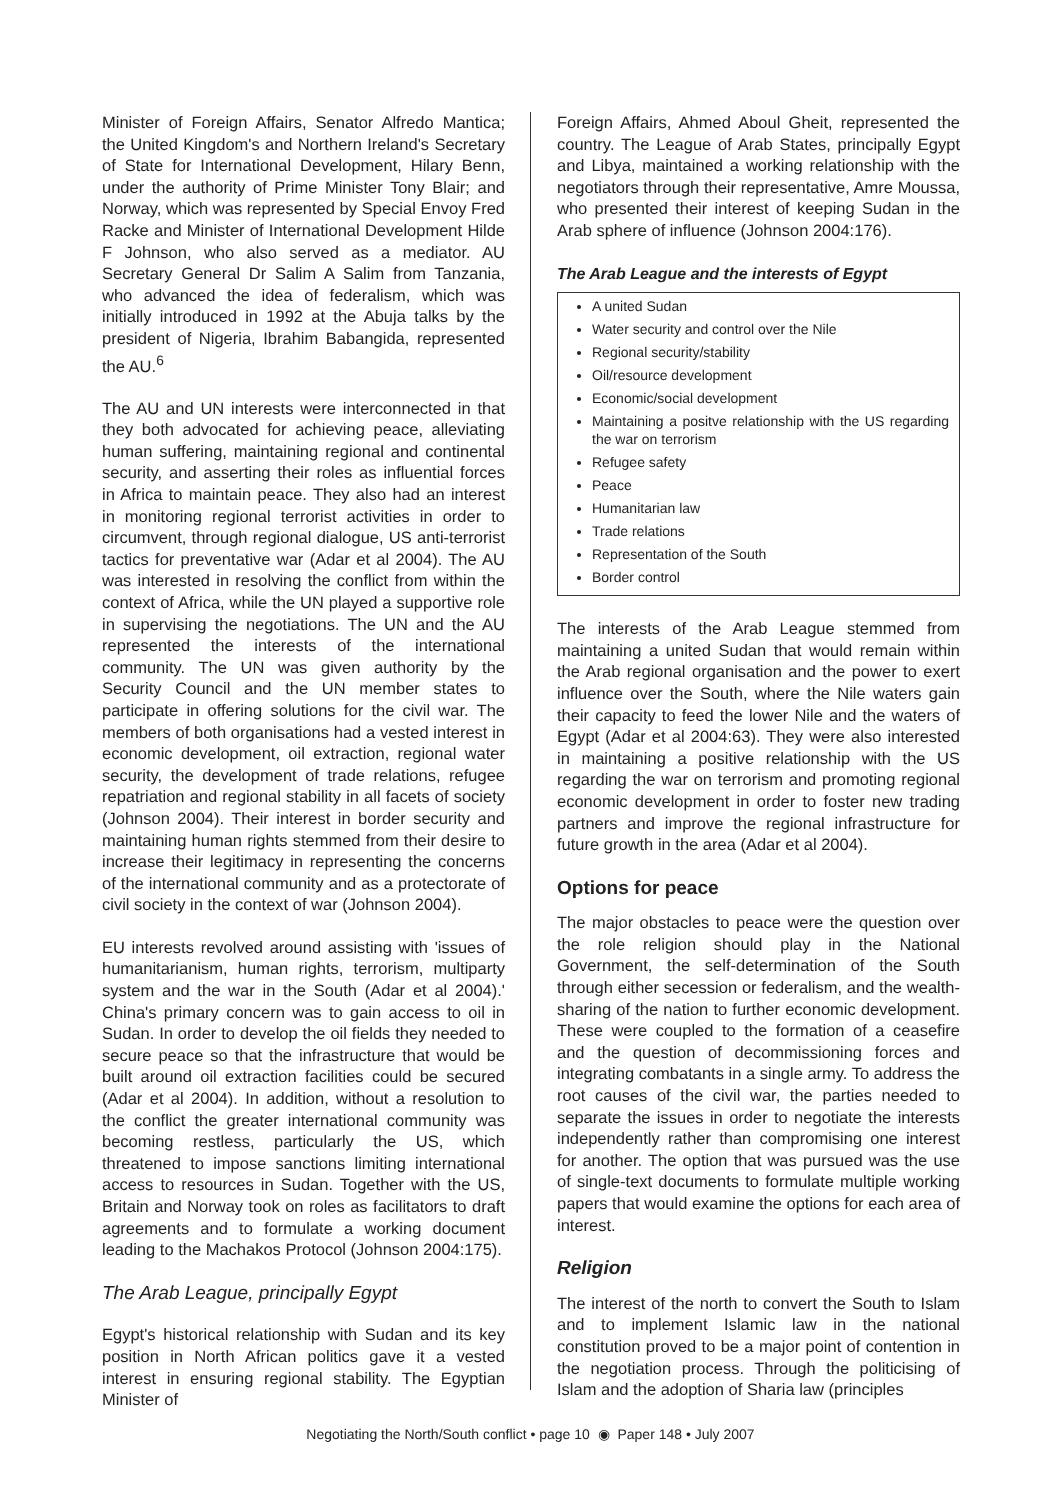Minister of Foreign Affairs, Senator Alfredo Mantica; the United Kingdom's and Northern Ireland's Secretary of State for International Development, Hilary Benn, under the authority of Prime Minister Tony Blair; and Norway, which was represented by Special Envoy Fred Racke and Minister of International Development Hilde F Johnson, who also served as a mediator. AU Secretary General Dr Salim A Salim from Tanzania, who advanced the idea of federalism, which was initially introduced in 1992 at the Abuja talks by the president of Nigeria, Ibrahim Babangida, represented the AU.<sup>6</sup>
The AU and UN interests were interconnected in that they both advocated for achieving peace, alleviating human suffering, maintaining regional and continental security, and asserting their roles as influential forces in Africa to maintain peace. They also had an interest in monitoring regional terrorist activities in order to circumvent, through regional dialogue, US anti-terrorist tactics for preventative war (Adar et al 2004). The AU was interested in resolving the conflict from within the context of Africa, while the UN played a supportive role in supervising the negotiations. The UN and the AU represented the interests of the international community. The UN was given authority by the Security Council and the UN member states to participate in offering solutions for the civil war. The members of both organisations had a vested interest in economic development, oil extraction, regional water security, the development of trade relations, refugee repatriation and regional stability in all facets of society (Johnson 2004). Their interest in border security and maintaining human rights stemmed from their desire to increase their legitimacy in representing the concerns of the international community and as a protectorate of civil society in the context of war (Johnson 2004).
EU interests revolved around assisting with 'issues of humanitarianism, human rights, terrorism, multiparty system and the war in the South (Adar et al 2004).' China's primary concern was to gain access to oil in Sudan. In order to develop the oil fields they needed to secure peace so that the infrastructure that would be built around oil extraction facilities could be secured (Adar et al 2004). In addition, without a resolution to the conflict the greater international community was becoming restless, particularly the US, which threatened to impose sanctions limiting international access to resources in Sudan. Together with the US, Britain and Norway took on roles as facilitators to draft agreements and to formulate a working document leading to the Machakos Protocol (Johnson 2004:175).
The Arab League, principally Egypt
Egypt's historical relationship with Sudan and its key position in North African politics gave it a vested interest in ensuring regional stability. The Egyptian Minister of
Foreign Affairs, Ahmed Aboul Gheit, represented the country. The League of Arab States, principally Egypt and Libya, maintained a working relationship with the negotiators through their representative, Amre Moussa, who presented their interest of keeping Sudan in the Arab sphere of influence (Johnson 2004:176).
The Arab League and the interests of Egypt
A united Sudan
Water security and control over the Nile
Regional security/stability
Oil/resource development
Economic/social development
Maintaining a positve relationship with the US regarding the war on terrorism
Refugee safety
Peace
Humanitarian law
Trade relations
Representation of the South
Border control
The interests of the Arab League stemmed from maintaining a united Sudan that would remain within the Arab regional organisation and the power to exert influence over the South, where the Nile waters gain their capacity to feed the lower Nile and the waters of Egypt (Adar et al 2004:63). They were also interested in maintaining a positive relationship with the US regarding the war on terrorism and promoting regional economic development in order to foster new trading partners and improve the regional infrastructure for future growth in the area (Adar et al 2004).
Options for peace
The major obstacles to peace were the question over the role religion should play in the National Government, the self-determination of the South through either secession or federalism, and the wealth-sharing of the nation to further economic development. These were coupled to the formation of a ceasefire and the question of decommissioning forces and integrating combatants in a single army. To address the root causes of the civil war, the parties needed to separate the issues in order to negotiate the interests independently rather than compromising one interest for another. The option that was pursued was the use of single-text documents to formulate multiple working papers that would examine the options for each area of interest.
Religion
The interest of the north to convert the South to Islam and to implement Islamic law in the national constitution proved to be a major point of contention in the negotiation process. Through the politicising of Islam and the adoption of Sharia law (principles
Negotiating the North/South conflict • page 10 ◉ Paper 148 • July 2007